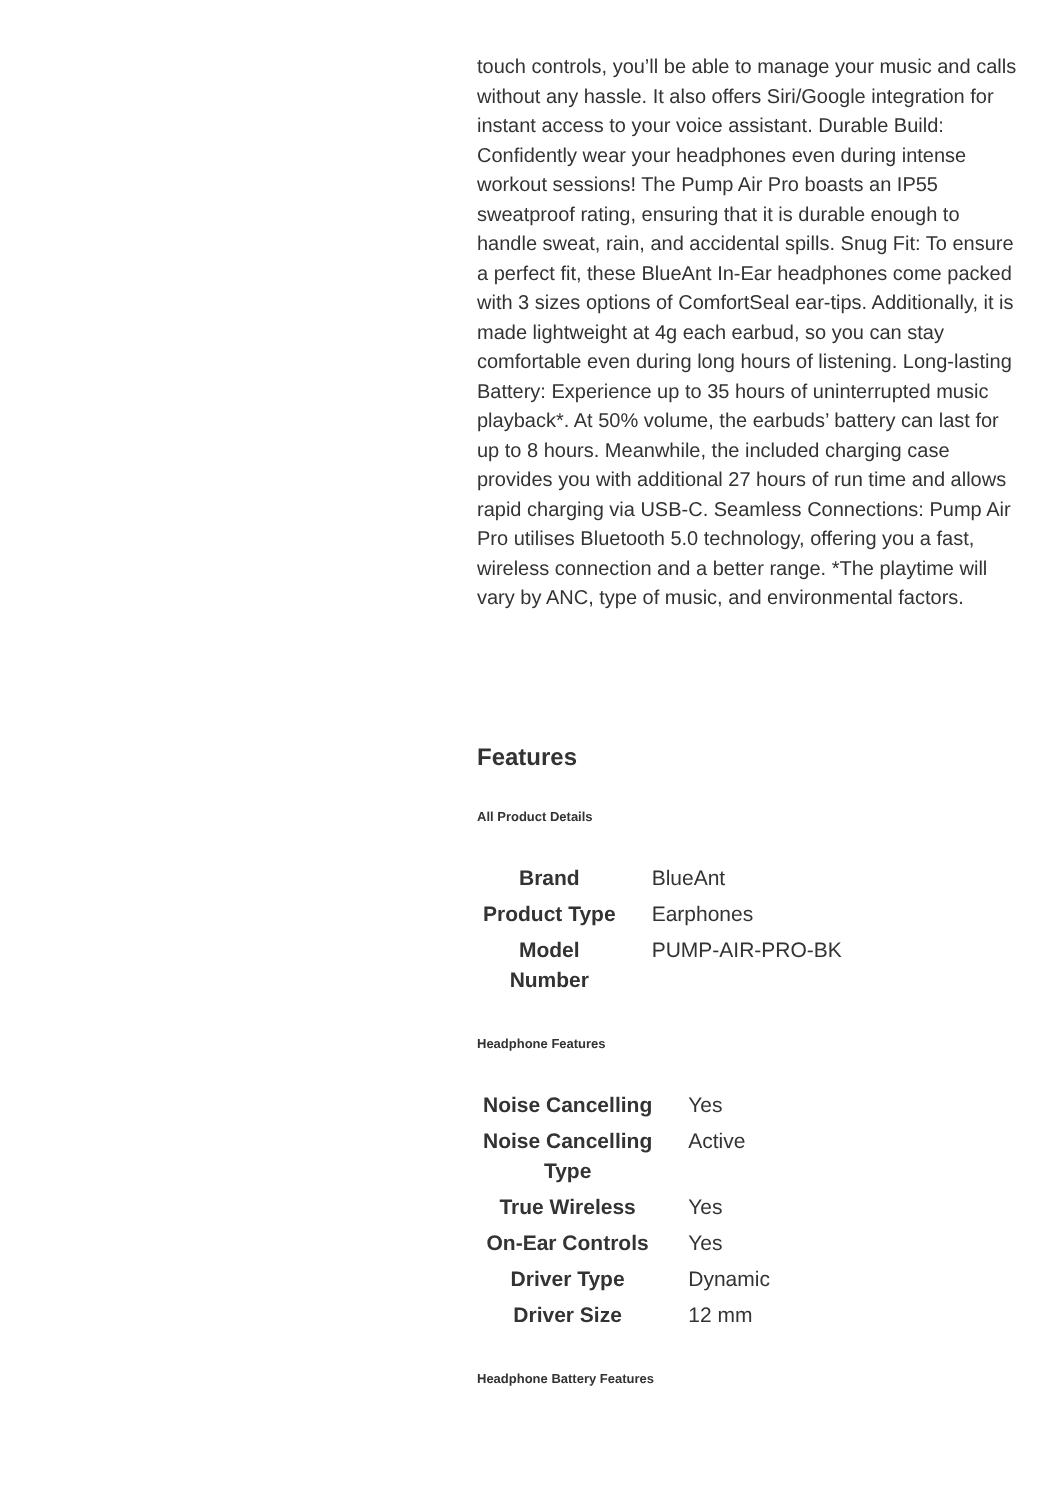touch controls, you’ll be able to manage your music and calls without any hassle. It also offers Siri/Google integration for instant access to your voice assistant. Durable Build: Confidently wear your headphones even during intense workout sessions! The Pump Air Pro boasts an IP55 sweatproof rating, ensuring that it is durable enough to handle sweat, rain, and accidental spills. Snug Fit: To ensure a perfect fit, these BlueAnt In-Ear headphones come packed with 3 sizes options of ComfortSeal ear-tips. Additionally, it is made lightweight at 4g each earbud, so you can stay comfortable even during long hours of listening. Long-lasting Battery: Experience up to 35 hours of uninterrupted music playback*. At 50% volume, the earbuds’ battery can last for up to 8 hours. Meanwhile, the included charging case provides you with additional 27 hours of run time and allows rapid charging via USB-C. Seamless Connections: Pump Air Pro utilises Bluetooth 5.0 technology, offering you a fast, wireless connection and a better range. *The playtime will vary by ANC, type of music, and environmental factors.
Features
All Product Details
| Brand | BlueAnt |
| Product Type | Earphones |
| Model Number | PUMP-AIR-PRO-BK |
Headphone Features
| Noise Cancelling | Yes |
| Noise Cancelling Type | Active |
| True Wireless | Yes |
| On-Ear Controls | Yes |
| Driver Type | Dynamic |
| Driver Size | 12 mm |
Headphone Battery Features